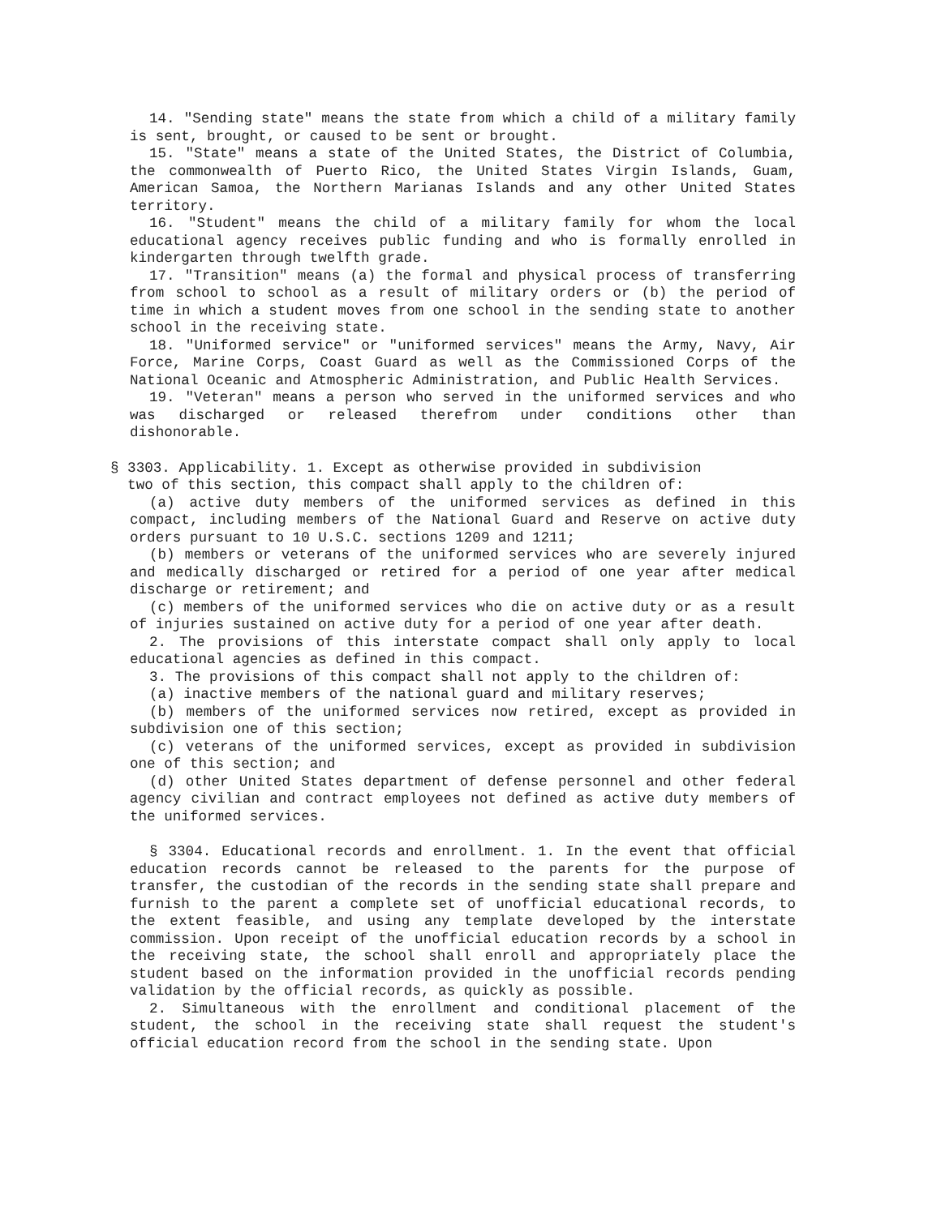14. "Sending state" means the state from which a child of a military family is sent, brought, or caused to be sent or brought.
15. "State" means a state of the United States, the District of Columbia, the commonwealth of Puerto Rico, the United States Virgin Islands, Guam, American Samoa, the Northern Marianas Islands and any other United States territory.
16. "Student" means the child of a military family for whom the local educational agency receives public funding and who is formally enrolled in kindergarten through twelfth grade.
17. "Transition" means (a) the formal and physical process of transferring from school to school as a result of military orders or (b) the period of time in which a student moves from one school in the sending state to another school in the receiving state.
18. "Uniformed service" or "uniformed services" means the Army, Navy, Air Force, Marine Corps, Coast Guard as well as the Commissioned Corps of the National Oceanic and Atmospheric Administration, and Public Health Services.
19. "Veteran" means a person who served in the uniformed services and who was discharged or released therefrom under conditions other than dishonorable.
§ 3303. Applicability. 1. Except as otherwise provided in subdivision
two of this section, this compact shall apply to the children of:
(a) active duty members of the uniformed services as defined in this compact, including members of the National Guard and Reserve on active duty orders pursuant to 10 U.S.C. sections 1209 and 1211;
(b) members or veterans of the uniformed services who are severely injured and medically discharged or retired for a period of one year after medical discharge or retirement; and
(c) members of the uniformed services who die on active duty or as a result of injuries sustained on active duty for a period of one year after death.
2. The provisions of this interstate compact shall only apply to local educational agencies as defined in this compact.
3. The provisions of this compact shall not apply to the children of:
(a) inactive members of the national guard and military reserves;
(b) members of the uniformed services now retired, except as provided in subdivision one of this section;
(c) veterans of the uniformed services, except as provided in subdivision one of this section; and
(d) other United States department of defense personnel and other federal agency civilian and contract employees not defined as active duty members of the uniformed services.
§ 3304. Educational records and enrollment. 1. In the event that official education records cannot be released to the parents for the purpose of transfer, the custodian of the records in the sending state shall prepare and furnish to the parent a complete set of unofficial educational records, to the extent feasible, and using any template developed by the interstate commission. Upon receipt of the unofficial education records by a school in the receiving state, the school shall enroll and appropriately place the student based on the information provided in the unofficial records pending validation by the official records, as quickly as possible.
2. Simultaneous with the enrollment and conditional placement of the student, the school in the receiving state shall request the student's official education record from the school in the sending state. Upon